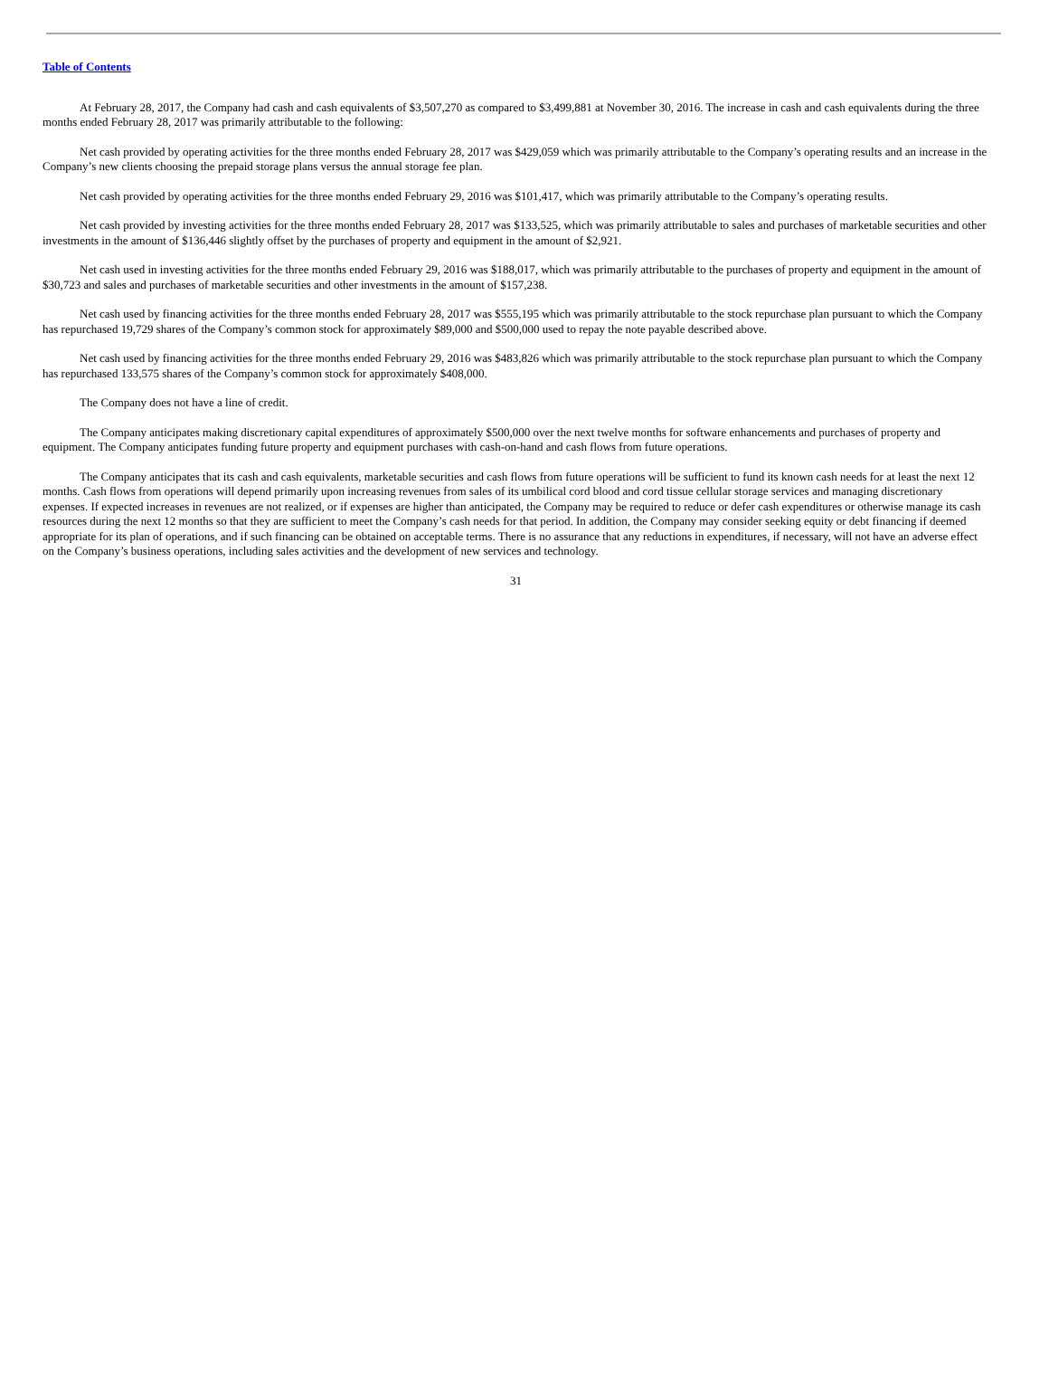Table of Contents
At February 28, 2017, the Company had cash and cash equivalents of $3,507,270 as compared to $3,499,881 at November 30, 2016. The increase in cash and cash equivalents during the three months ended February 28, 2017 was primarily attributable to the following:
Net cash provided by operating activities for the three months ended February 28, 2017 was $429,059 which was primarily attributable to the Company’s operating results and an increase in the Company’s new clients choosing the prepaid storage plans versus the annual storage fee plan.
Net cash provided by operating activities for the three months ended February 29, 2016 was $101,417, which was primarily attributable to the Company’s operating results.
Net cash provided by investing activities for the three months ended February 28, 2017 was $133,525, which was primarily attributable to sales and purchases of marketable securities and other investments in the amount of $136,446 slightly offset by the purchases of property and equipment in the amount of $2,921.
Net cash used in investing activities for the three months ended February 29, 2016 was $188,017, which was primarily attributable to the purchases of property and equipment in the amount of $30,723 and sales and purchases of marketable securities and other investments in the amount of $157,238.
Net cash used by financing activities for the three months ended February 28, 2017 was $555,195 which was primarily attributable to the stock repurchase plan pursuant to which the Company has repurchased 19,729 shares of the Company’s common stock for approximately $89,000 and $500,000 used to repay the note payable described above.
Net cash used by financing activities for the three months ended February 29, 2016 was $483,826 which was primarily attributable to the stock repurchase plan pursuant to which the Company has repurchased 133,575 shares of the Company’s common stock for approximately $408,000.
The Company does not have a line of credit.
The Company anticipates making discretionary capital expenditures of approximately $500,000 over the next twelve months for software enhancements and purchases of property and equipment. The Company anticipates funding future property and equipment purchases with cash-on-hand and cash flows from future operations.
The Company anticipates that its cash and cash equivalents, marketable securities and cash flows from future operations will be sufficient to fund its known cash needs for at least the next 12 months. Cash flows from operations will depend primarily upon increasing revenues from sales of its umbilical cord blood and cord tissue cellular storage services and managing discretionary expenses. If expected increases in revenues are not realized, or if expenses are higher than anticipated, the Company may be required to reduce or defer cash expenditures or otherwise manage its cash resources during the next 12 months so that they are sufficient to meet the Company’s cash needs for that period. In addition, the Company may consider seeking equity or debt financing if deemed appropriate for its plan of operations, and if such financing can be obtained on acceptable terms. There is no assurance that any reductions in expenditures, if necessary, will not have an adverse effect on the Company’s business operations, including sales activities and the development of new services and technology.
31